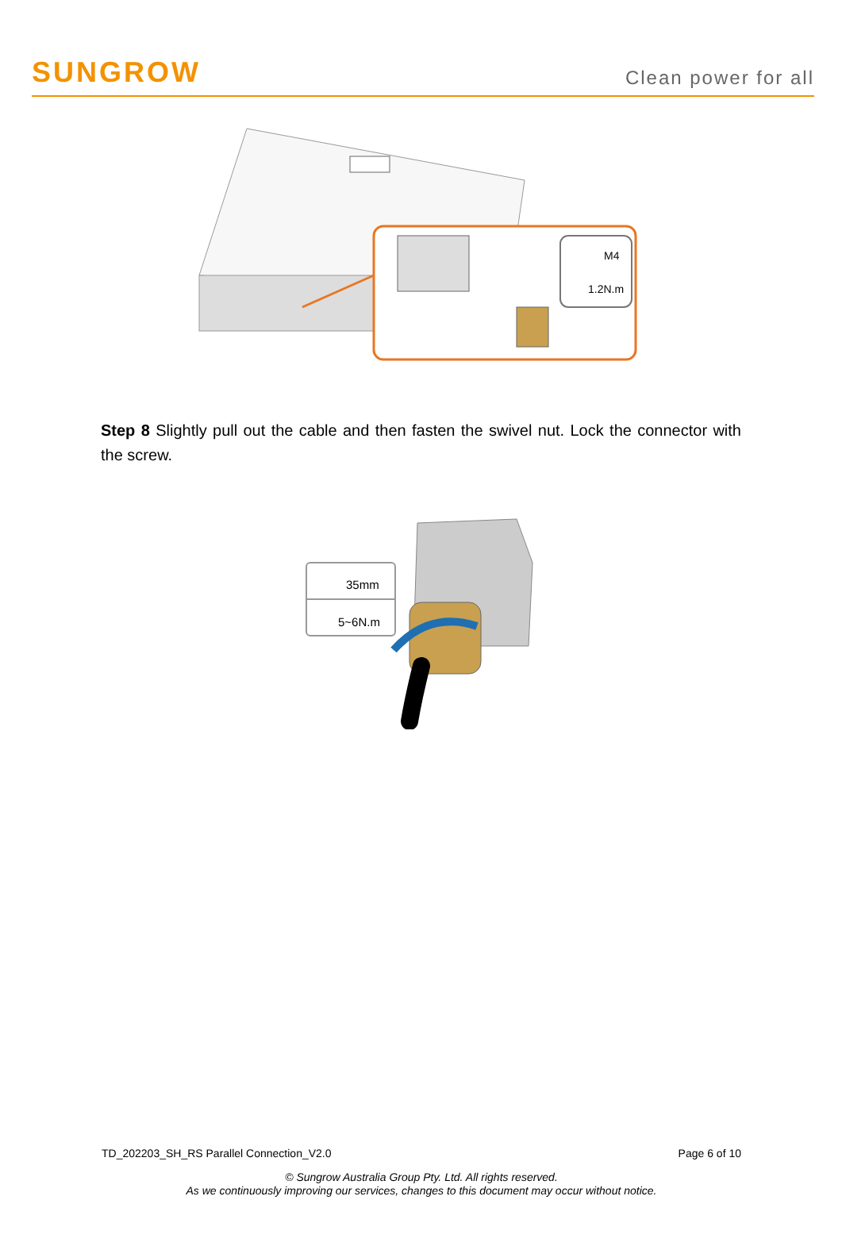SUNGROW
Clean power for all
M4
1.2N.m
Step 8 Slightly pull out the cable and then fasten the swivel nut. Lock the connector with the screw.
35mm
5~6N.m
TD_202203_SH_RS Parallel Connection_V2.0 Page 6 of 10
© Sungrow Australia Group Pty. Ltd. All rights reserved.
As we continuously improving our services, changes to this document may occur without notice.